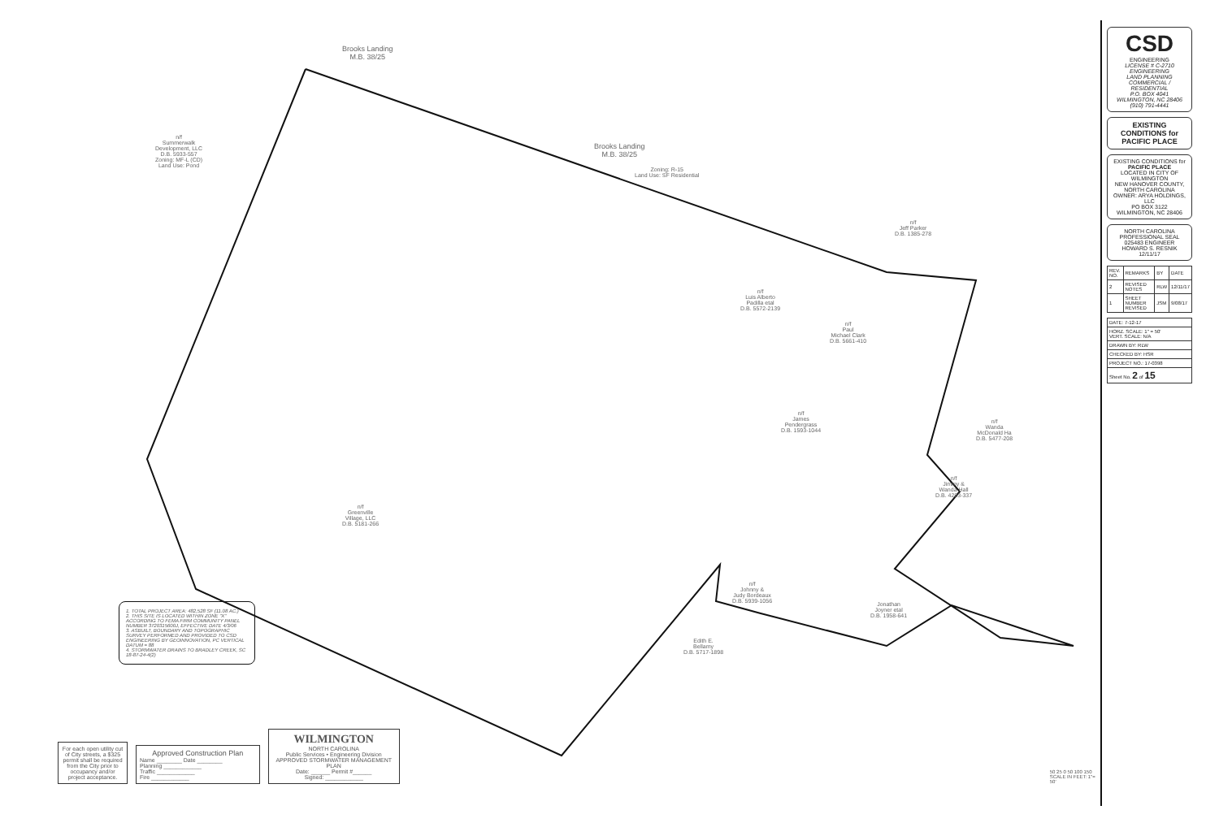Brooks Landing
M.B. 38/25
n/f
Summerwalk
Development, LLC
D.B. 5933-557
Zoning: MF-L (CD)
Land Use: Pond
Brooks Landing
M.B. 38/25
Zoning: R-15
Land Use: SF Residential
n/f
Jeff Parker
D.B. 1385-278
n/f
Luis Alberto
Padilla etal
D.B. 5572-2139
n/f
Paul
Michael Clark
D.B. 5661-410
n/f
James
Pendergrass
D.B. 1593-1044
n/f
Wanda
McDonald Ha
D.B. 5477-208
n/f
Jimmy &
Wanda Hall
D.B. 4283-337
n/f
Greenville
Village, LLC
D.B. 5181-266
n/f
Johnny &
Judy Bordeaux
D.B. 5939-1056
Jonathan
Joyner etal
D.B. 1958-641
Edith E.
Bellamy
D.B. 5717-1898
1. TOTAL PROJECT AREA: 482,528 SF (11.08 AC.)
2. THIS SITE IS LOCATED WITHIN ZONE "X" ACCORDING TO FEMA FIRM COMMUNITY PANEL NUMBER 3720315600J, EFFECTIVE DATE 4/3/06
3. ASBUILT, BOUNDARY AND TOPOGRAPHIC SURVEY PERFORMED AND PROVIDED TO CSD ENGINEERING BY GEOINNOVATION, PC VERTICAL DATUM = 88
4. STORMWATER DRAINS TO BRADLEY CREEK, SC 18-87-24-4(2)
For each open utility cut of City streets, a $325 permit shall be required from the City prior to occupancy and/or project acceptance.
Approved Construction Plan
Name ________ Date ________
Planning ____________
Traffic ____________
Fire ____________
WILMINGTON
NORTH CAROLINA
Public Services • Engineering Division
APPROVED STORMWATER MANAGEMENT PLAN
Date: ______ Permit #______
Signed: ____________
50 25 0 50 100 150
SCALE IN FEET: 1"= 50'
CSD
ENGINEERING
LICENSE # C-2710
ENGINEERING
LAND PLANNING
COMMERCIAL / RESIDENTIAL
P.O. BOX 4041
WILMINGTON, NC 28406
(910) 791-4441
EXISTING CONDITIONS for PACIFIC PLACE
EXISTING CONDITIONS for PACIFIC PLACE
LOCATED IN CITY OF WILMINGTON
NEW HANOVER COUNTY, NORTH CAROLINA
OWNER: ARYA HOLDINGS, LLC
PO BOX 3122
WILMINGTON, NC 28406
NORTH CAROLINA PROFESSIONAL SEAL 025483 ENGINEER HOWARD S. RESNIK 12/11/17
| REV. NO. | REMARKS | BY | DATE |
| 2 | REVISED NOTES | RLW | 12/11/17 |
| 1 | SHEET NUMBER REVISED | JSM | 9/08/17 |
| DATE: 7-12-17 |
| HORZ. SCALE: 1" = 50' VERT. SCALE: N/A |
| DRAWN BY: RLW |
| CHECKED BY: HSR |
| PROJECT NO.: 17-0398 |
| Sheet No. 2 of 15 |